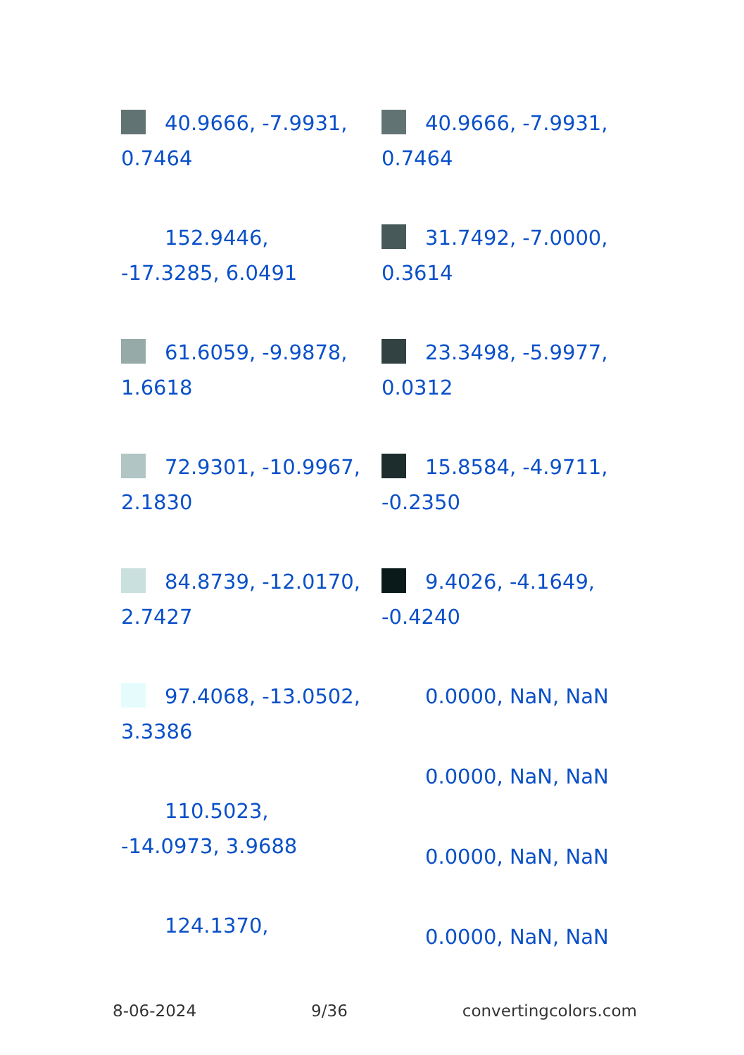40.9666, -7.9931, 0.7464
152.9446, -17.3285, 6.0491
61.6059, -9.9878, 1.6618
72.9301, -10.9967, 2.1830
84.8739, -12.0170, 2.7427
97.4068, -13.0502, 3.3386
110.5023, -14.0973, 3.9688
124.1370,
40.9666, -7.9931, 0.7464
31.7492, -7.0000, 0.3614
23.3498, -5.9977, 0.0312
15.8584, -4.9711, -0.2350
9.4026, -4.1649, -0.4240
0.0000, NaN, NaN
0.0000, NaN, NaN
0.0000, NaN, NaN
0.0000, NaN, NaN
8-06-2024 9/36 convertingcolors.com